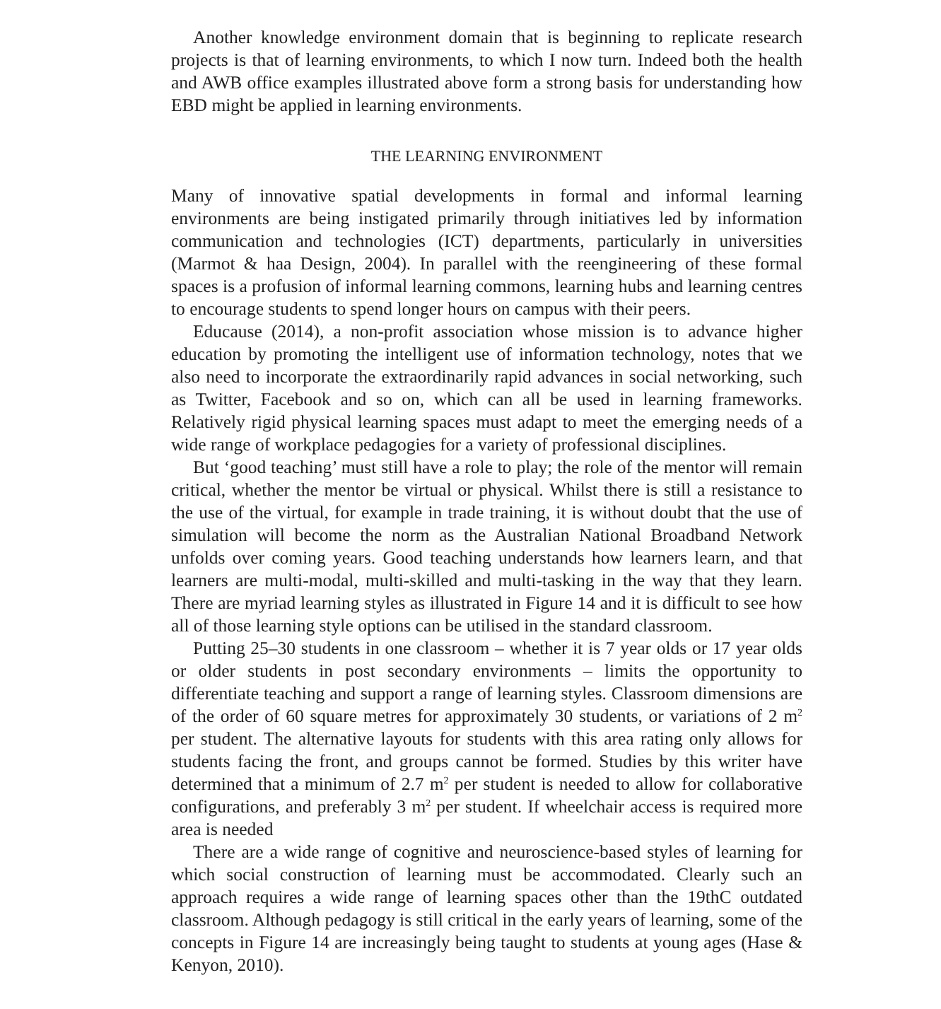Another knowledge environment domain that is beginning to replicate research projects is that of learning environments, to which I now turn. Indeed both the health and AWB office examples illustrated above form a strong basis for understanding how EBD might be applied in learning environments.
THE LEARNING ENVIRONMENT
Many of innovative spatial developments in formal and informal learning environments are being instigated primarily through initiatives led by information communication and technologies (ICT) departments, particularly in universities (Marmot & haa Design, 2004). In parallel with the reengineering of these formal spaces is a profusion of informal learning commons, learning hubs and learning centres to encourage students to spend longer hours on campus with their peers.
Educause (2014), a non-profit association whose mission is to advance higher education by promoting the intelligent use of information technology, notes that we also need to incorporate the extraordinarily rapid advances in social networking, such as Twitter, Facebook and so on, which can all be used in learning frameworks. Relatively rigid physical learning spaces must adapt to meet the emerging needs of a wide range of workplace pedagogies for a variety of professional disciplines.
But ‘good teaching’ must still have a role to play; the role of the mentor will remain critical, whether the mentor be virtual or physical. Whilst there is still a resistance to the use of the virtual, for example in trade training, it is without doubt that the use of simulation will become the norm as the Australian National Broadband Network unfolds over coming years. Good teaching understands how learners learn, and that learners are multi-modal, multi-skilled and multi-tasking in the way that they learn. There are myriad learning styles as illustrated in Figure 14 and it is difficult to see how all of those learning style options can be utilised in the standard classroom.
Putting 25–30 students in one classroom – whether it is 7 year olds or 17 year olds or older students in post secondary environments – limits the opportunity to differentiate teaching and support a range of learning styles. Classroom dimensions are of the order of 60 square metres for approximately 30 students, or variations of 2 m<sup>2</sup> per student. The alternative layouts for students with this area rating only allows for students facing the front, and groups cannot be formed. Studies by this writer have determined that a minimum of 2.7 m<sup>2</sup> per student is needed to allow for collaborative configurations, and preferably 3 m<sup>2</sup> per student. If wheelchair access is required more area is needed
There are a wide range of cognitive and neuroscience-based styles of learning for which social construction of learning must be accommodated. Clearly such an approach requires a wide range of learning spaces other than the 19thC outdated classroom. Although pedagogy is still critical in the early years of learning, some of the concepts in Figure 14 are increasingly being taught to students at young ages (Hase & Kenyon, 2010).